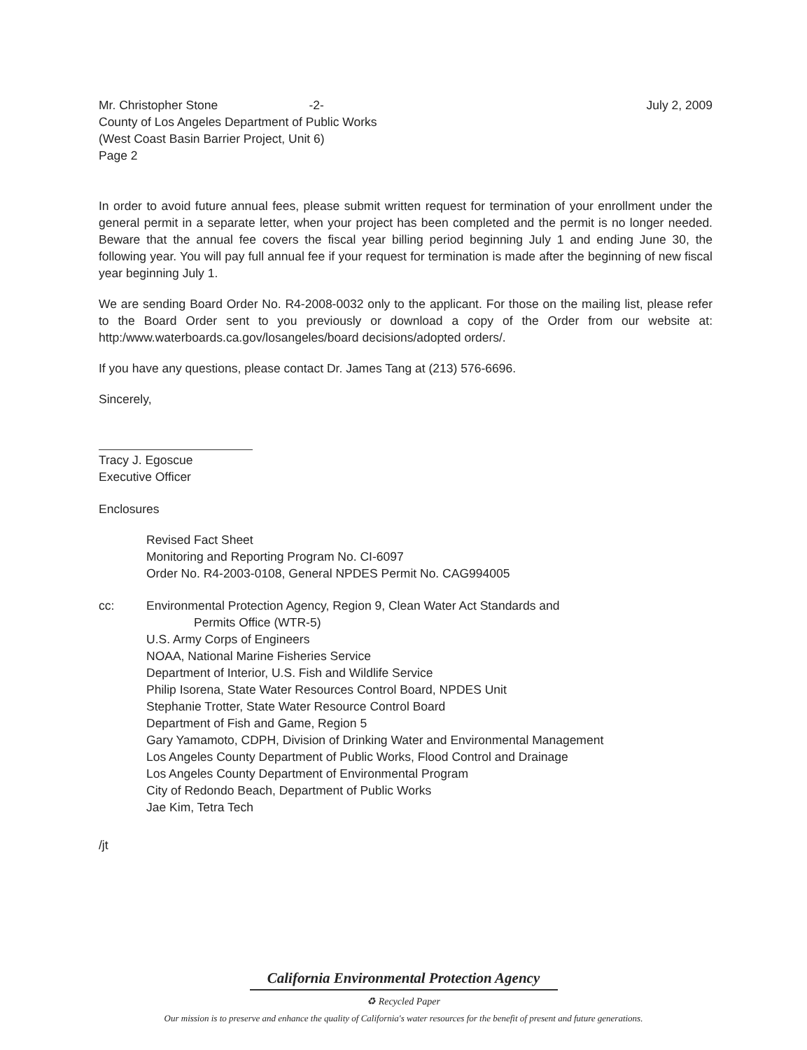Mr. Christopher Stone -2- July 2, 2009
County of Los Angeles Department of Public Works
(West Coast Basin Barrier Project, Unit 6)
Page 2
In order to avoid future annual fees, please submit written request for termination of your enrollment under the general permit in a separate letter, when your project has been completed and the permit is no longer needed. Beware that the annual fee covers the fiscal year billing period beginning July 1 and ending June 30, the following year. You will pay full annual fee if your request for termination is made after the beginning of new fiscal year beginning July 1.
We are sending Board Order No. R4-2008-0032 only to the applicant. For those on the mailing list, please refer to the Board Order sent to you previously or download a copy of the Order from our website at: http:/www.waterboards.ca.gov/losangeles/board decisions/adopted orders/.
If you have any questions, please contact Dr. James Tang at (213) 576-6696.
Sincerely,
Tracy J. Egoscue
Executive Officer
Enclosures
Revised Fact Sheet
Monitoring and Reporting Program No. CI-6097
Order No. R4-2003-0108, General NPDES Permit No. CAG994005
cc: Environmental Protection Agency, Region 9, Clean Water Act Standards and
Permits Office (WTR-5)
U.S. Army Corps of Engineers
NOAA, National Marine Fisheries Service
Department of Interior, U.S. Fish and Wildlife Service
Philip Isorena, State Water Resources Control Board, NPDES Unit
Stephanie Trotter, State Water Resource Control Board
Department of Fish and Game, Region 5
Gary Yamamoto, CDPH, Division of Drinking Water and Environmental Management
Los Angeles County Department of Public Works, Flood Control and Drainage
Los Angeles County Department of Environmental Program
City of Redondo Beach, Department of Public Works
Jae Kim, Tetra Tech
/jt
California Environmental Protection Agency
♻ Recycled Paper
Our mission is to preserve and enhance the quality of California's water resources for the benefit of present and future generations.